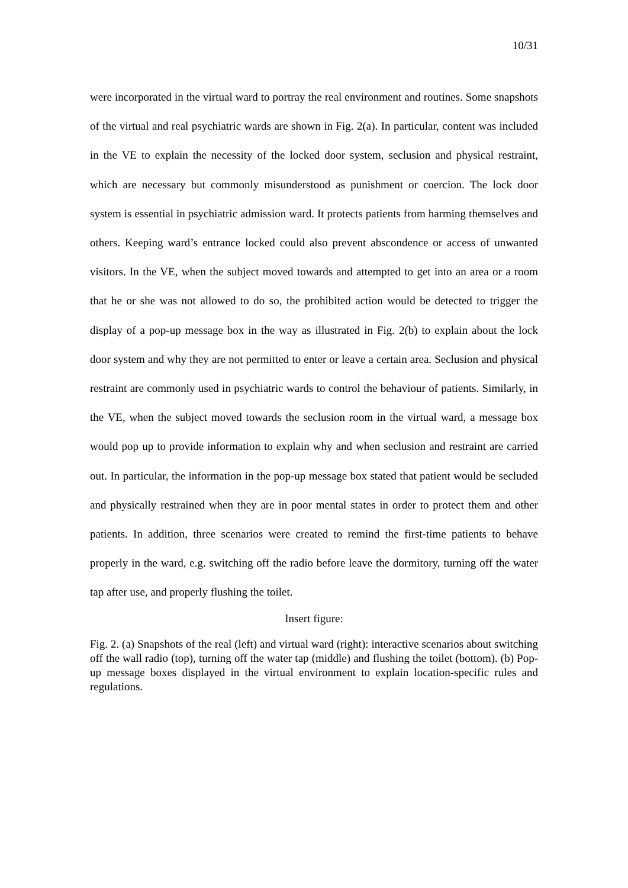10/31
were incorporated in the virtual ward to portray the real environment and routines. Some snapshots of the virtual and real psychiatric wards are shown in Fig. 2(a). In particular, content was included in the VE to explain the necessity of the locked door system, seclusion and physical restraint, which are necessary but commonly misunderstood as punishment or coercion. The lock door system is essential in psychiatric admission ward. It protects patients from harming themselves and others. Keeping ward’s entrance locked could also prevent abscondence or access of unwanted visitors. In the VE, when the subject moved towards and attempted to get into an area or a room that he or she was not allowed to do so, the prohibited action would be detected to trigger the display of a pop-up message box in the way as illustrated in Fig. 2(b) to explain about the lock door system and why they are not permitted to enter or leave a certain area. Seclusion and physical restraint are commonly used in psychiatric wards to control the behaviour of patients. Similarly, in the VE, when the subject moved towards the seclusion room in the virtual ward, a message box would pop up to provide information to explain why and when seclusion and restraint are carried out. In particular, the information in the pop-up message box stated that patient would be secluded and physically restrained when they are in poor mental states in order to protect them and other patients. In addition, three scenarios were created to remind the first-time patients to behave properly in the ward, e.g. switching off the radio before leave the dormitory, turning off the water tap after use, and properly flushing the toilet.
Insert figure:
Fig. 2. (a) Snapshots of the real (left) and virtual ward (right): interactive scenarios about switching off the wall radio (top), turning off the water tap (middle) and flushing the toilet (bottom). (b) Pop-up message boxes displayed in the virtual environment to explain location-specific rules and regulations.